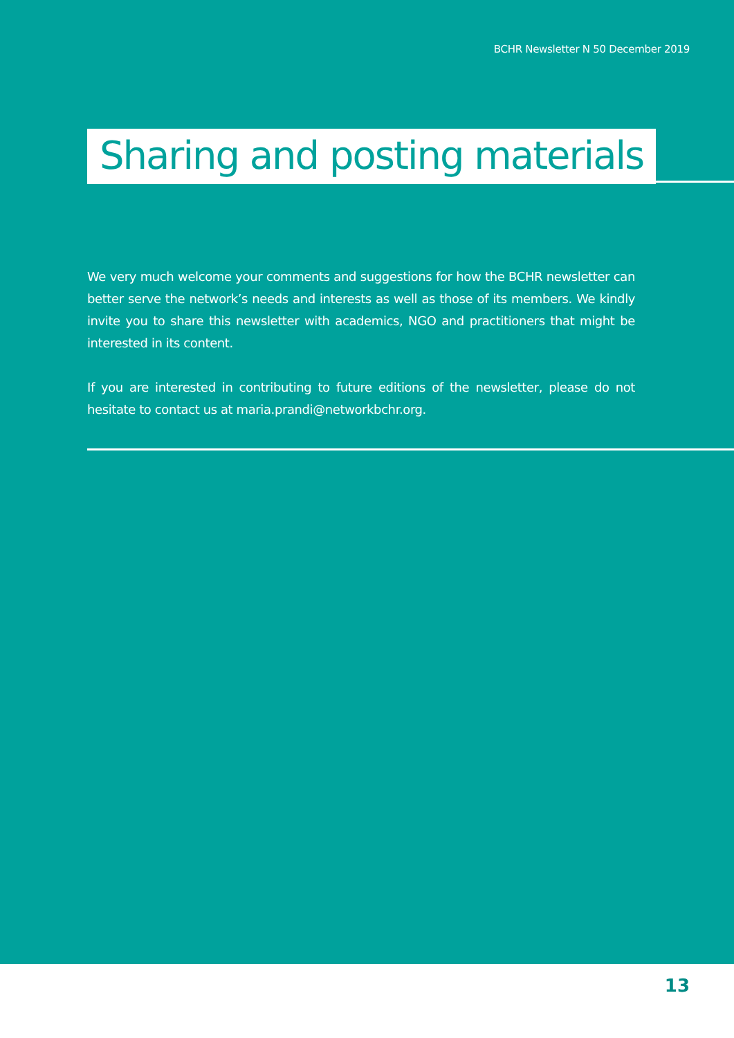BCHR Newsletter N 50 December 2019
Sharing and posting materials
We very much welcome your comments and suggestions for how the BCHR newsletter can better serve the network’s needs and interests as well as those of its members. We kindly invite you to share this newsletter with academics, NGO and practitioners that might be interested in its content.
If you are interested in contributing to future editions of the newsletter, please do not hesitate to contact us at maria.prandi@networkbchr.org.
13